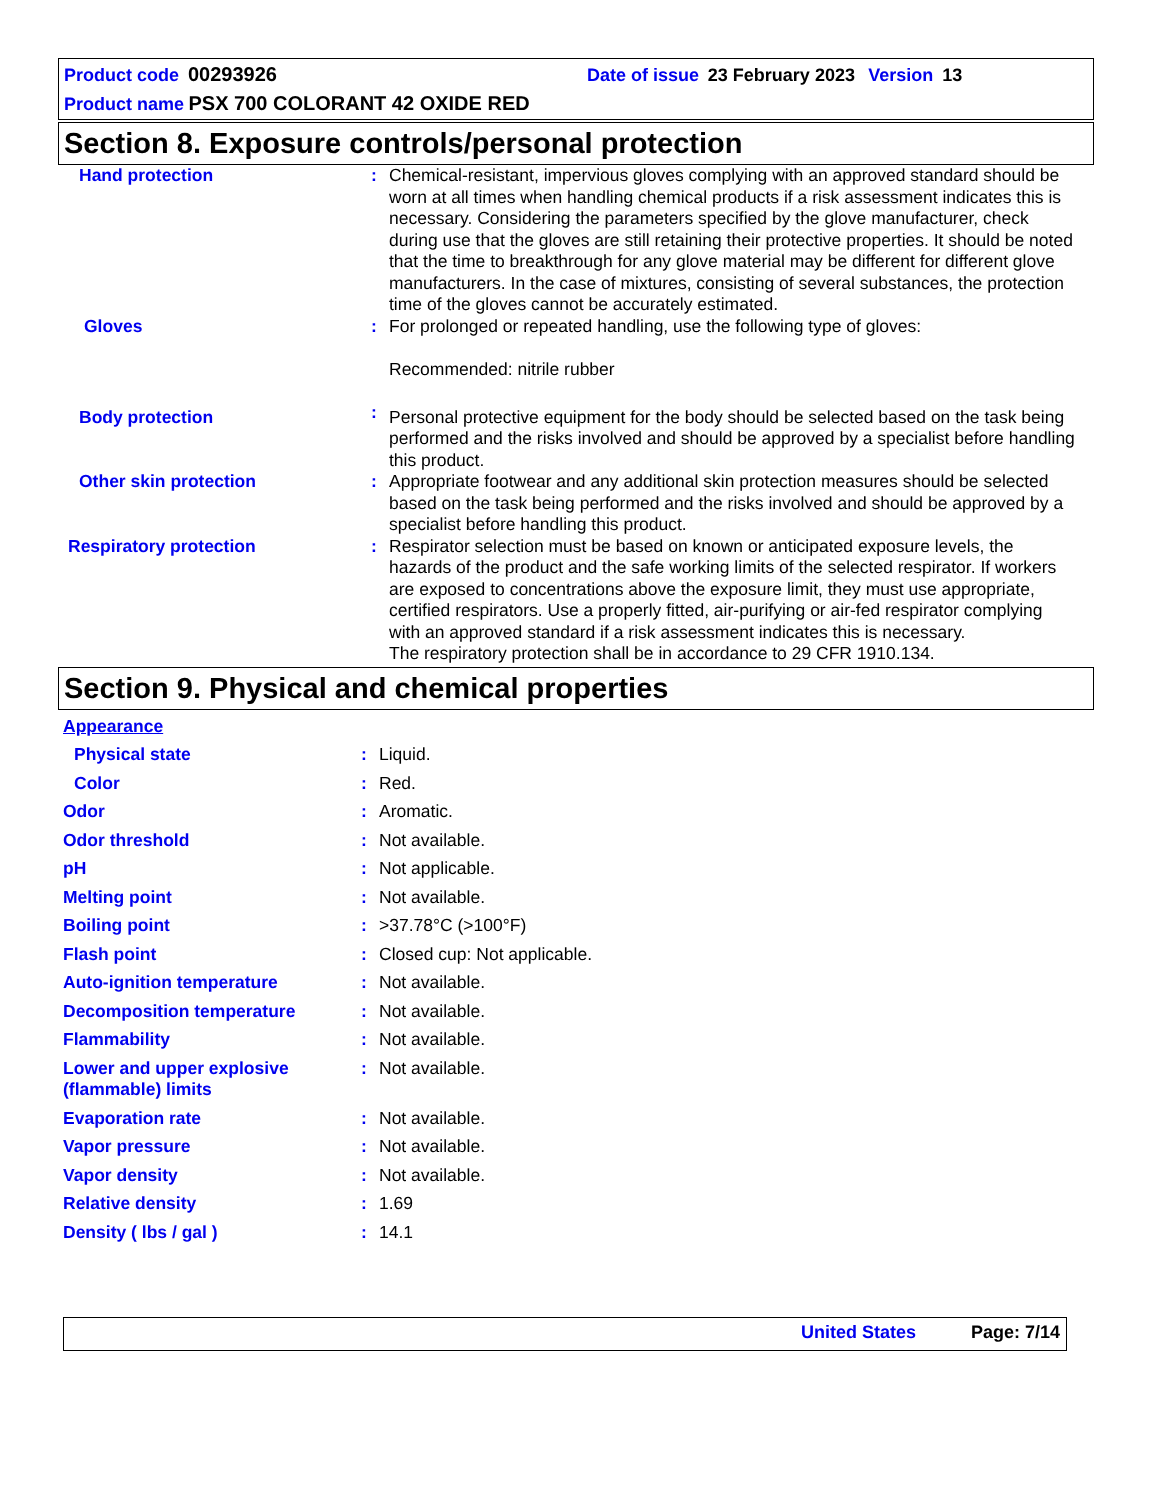Product code 00293926 Date of issue 23 February 2023 Version 13
Product name PSX 700 COLORANT 42 OXIDE RED
Section 8. Exposure controls/personal protection
| Hand protection | : | Chemical-resistant, impervious gloves complying with an approved standard should be worn at all times when handling chemical products if a risk assessment indicates this is necessary. Considering the parameters specified by the glove manufacturer, check during use that the gloves are still retaining their protective properties. It should be noted that the time to breakthrough for any glove material may be different for different glove manufacturers. In the case of mixtures, consisting of several substances, the protection time of the gloves cannot be accurately estimated. |
| Gloves | : | For prolonged or repeated handling, use the following type of gloves: Recommended: nitrile rubber |
| Body protection | : | Personal protective equipment for the body should be selected based on the task being performed and the risks involved and should be approved by a specialist before handling this product. |
| Other skin protection | : | Appropriate footwear and any additional skin protection measures should be selected based on the task being performed and the risks involved and should be approved by a specialist before handling this product. |
| Respiratory protection | : | Respirator selection must be based on known or anticipated exposure levels, the hazards of the product and the safe working limits of the selected respirator. If workers are exposed to concentrations above the exposure limit, they must use appropriate, certified respirators. Use a properly fitted, air-purifying or air-fed respirator complying with an approved standard if a risk assessment indicates this is necessary. The respiratory protection shall be in accordance to 29 CFR 1910.134. |
Section 9. Physical and chemical properties
| Appearance | | |
| Physical state | : | Liquid. |
| Color | : | Red. |
| Odor | : | Aromatic. |
| Odor threshold | : | Not available. |
| pH | : | Not applicable. |
| Melting point | : | Not available. |
| Boiling point | : | >37.78°C (>100°F) |
| Flash point | : | Closed cup: Not applicable. |
| Auto-ignition temperature | : | Not available. |
| Decomposition temperature | : | Not available. |
| Flammability | : | Not available. |
| Lower and upper explosive (flammable) limits | : | Not available. |
| Evaporation rate | : | Not available. |
| Vapor pressure | : | Not available. |
| Vapor density | : | Not available. |
| Relative density | : | 1.69 |
| Density ( lbs / gal ) | : | 14.1 |
United States Page: 7/14